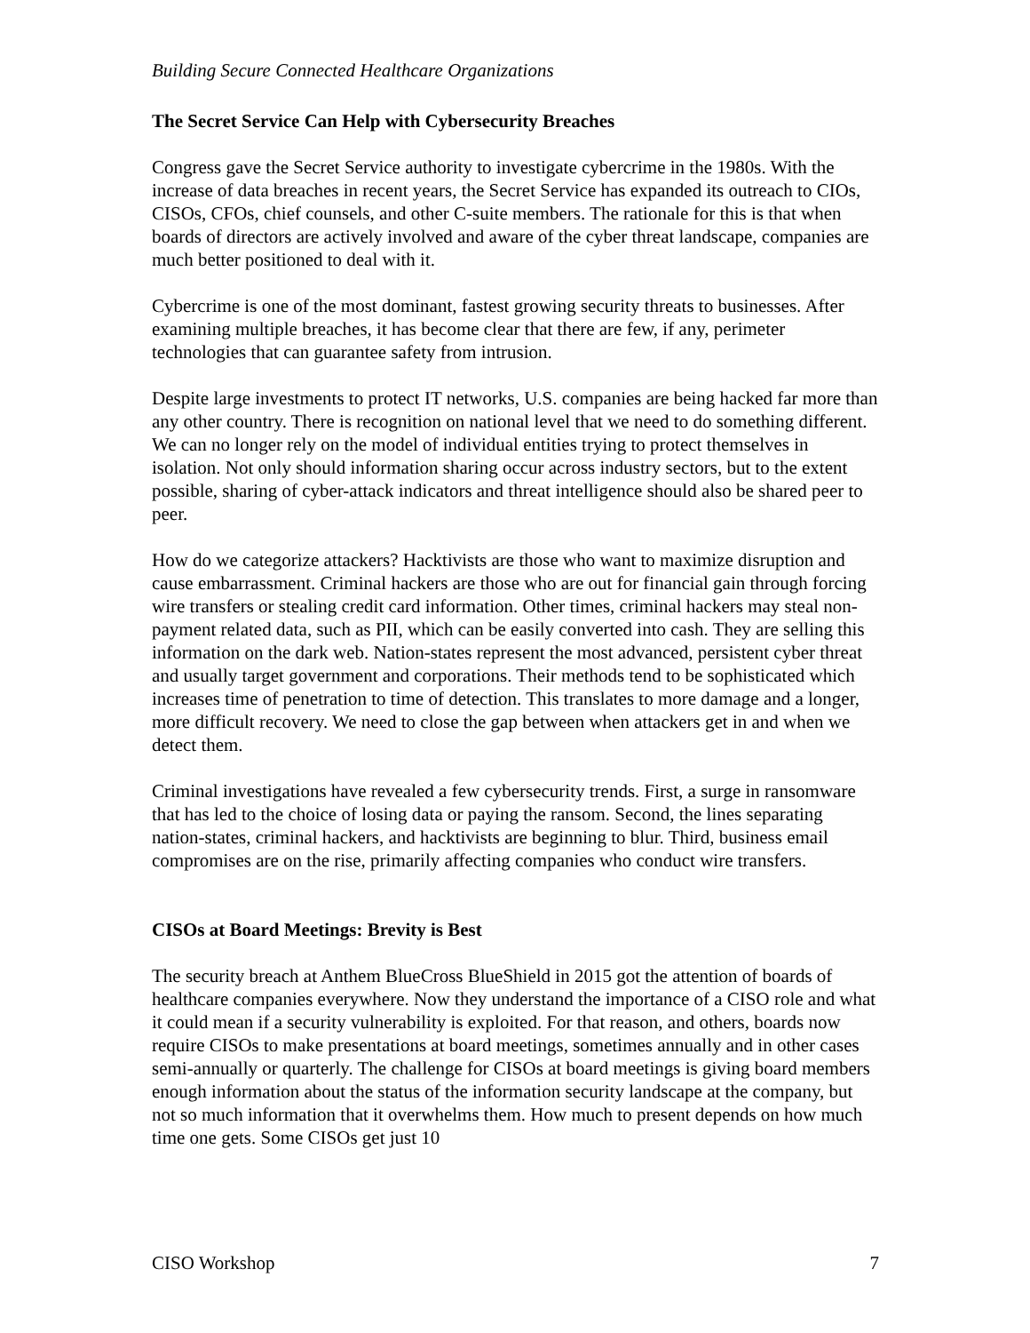Building Secure Connected Healthcare Organizations
The Secret Service Can Help with Cybersecurity Breaches
Congress gave the Secret Service authority to investigate cybercrime in the 1980s. With the increase of data breaches in recent years, the Secret Service has expanded its outreach to CIOs, CISOs, CFOs, chief counsels, and other C-suite members. The rationale for this is that when boards of directors are actively involved and aware of the cyber threat landscape, companies are much better positioned to deal with it.
Cybercrime is one of the most dominant, fastest growing security threats to businesses. After examining multiple breaches, it has become clear that there are few, if any, perimeter technologies that can guarantee safety from intrusion.
Despite large investments to protect IT networks, U.S. companies are being hacked far more than any other country. There is recognition on national level that we need to do something different. We can no longer rely on the model of individual entities trying to protect themselves in isolation. Not only should information sharing occur across industry sectors, but to the extent possible, sharing of cyber-attack indicators and threat intelligence should also be shared peer to peer.
How do we categorize attackers? Hacktivists are those who want to maximize disruption and cause embarrassment. Criminal hackers are those who are out for financial gain through forcing wire transfers or stealing credit card information. Other times, criminal hackers may steal non-payment related data, such as PII, which can be easily converted into cash. They are selling this information on the dark web. Nation-states represent the most advanced, persistent cyber threat and usually target government and corporations. Their methods tend to be sophisticated which increases time of penetration to time of detection. This translates to more damage and a longer, more difficult recovery. We need to close the gap between when attackers get in and when we detect them.
Criminal investigations have revealed a few cybersecurity trends. First, a surge in ransomware that has led to the choice of losing data or paying the ransom. Second, the lines separating nation-states, criminal hackers, and hacktivists are beginning to blur. Third, business email compromises are on the rise, primarily affecting companies who conduct wire transfers.
CISOs at Board Meetings: Brevity is Best
The security breach at Anthem BlueCross BlueShield in 2015 got the attention of boards of healthcare companies everywhere. Now they understand the importance of a CISO role and what it could mean if a security vulnerability is exploited. For that reason, and others, boards now require CISOs to make presentations at board meetings, sometimes annually and in other cases semi-annually or quarterly. The challenge for CISOs at board meetings is giving board members enough information about the status of the information security landscape at the company, but not so much information that it overwhelms them. How much to present depends on how much time one gets. Some CISOs get just 10
CISO Workshop 7